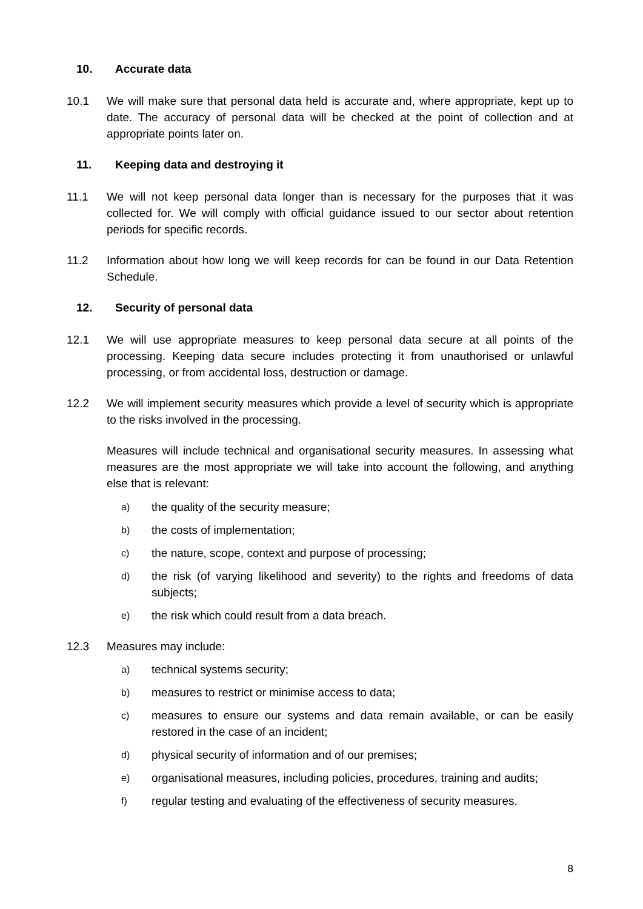10. Accurate data
10.1 We will make sure that personal data held is accurate and, where appropriate, kept up to date. The accuracy of personal data will be checked at the point of collection and at appropriate points later on.
11. Keeping data and destroying it
11.1 We will not keep personal data longer than is necessary for the purposes that it was collected for. We will comply with official guidance issued to our sector about retention periods for specific records.
11.2 Information about how long we will keep records for can be found in our Data Retention Schedule.
12. Security of personal data
12.1 We will use appropriate measures to keep personal data secure at all points of the processing. Keeping data secure includes protecting it from unauthorised or unlawful processing, or from accidental loss, destruction or damage.
12.2 We will implement security measures which provide a level of security which is appropriate to the risks involved in the processing.
Measures will include technical and organisational security measures. In assessing what measures are the most appropriate we will take into account the following, and anything else that is relevant:
a) the quality of the security measure;
b) the costs of implementation;
c) the nature, scope, context and purpose of processing;
d) the risk (of varying likelihood and severity) to the rights and freedoms of data subjects;
e) the risk which could result from a data breach.
12.3 Measures may include:
a) technical systems security;
b) measures to restrict or minimise access to data;
c) measures to ensure our systems and data remain available, or can be easily restored in the case of an incident;
d) physical security of information and of our premises;
e) organisational measures, including policies, procedures, training and audits;
f) regular testing and evaluating of the effectiveness of security measures.
8